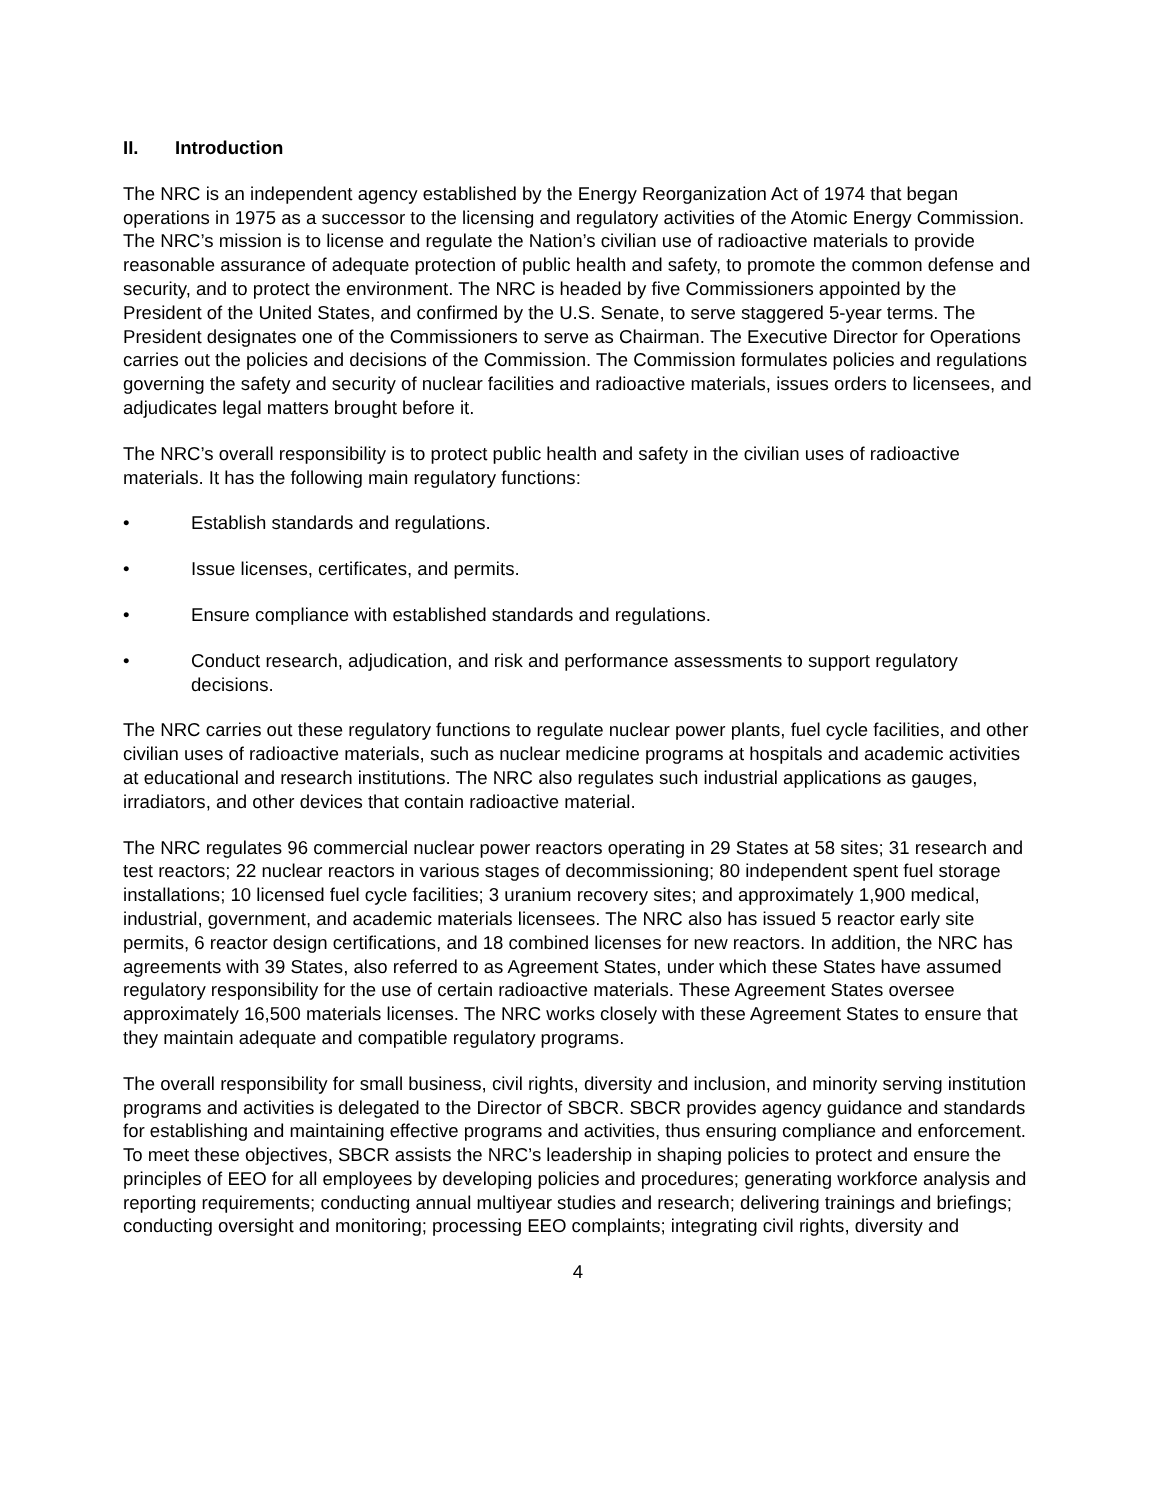II. Introduction
The NRC is an independent agency established by the Energy Reorganization Act of 1974 that began operations in 1975 as a successor to the licensing and regulatory activities of the Atomic Energy Commission. The NRC’s mission is to license and regulate the Nation’s civilian use of radioactive materials to provide reasonable assurance of adequate protection of public health and safety, to promote the common defense and security, and to protect the environment. The NRC is headed by five Commissioners appointed by the President of the United States, and confirmed by the U.S. Senate, to serve staggered 5-year terms. The President designates one of the Commissioners to serve as Chairman. The Executive Director for Operations carries out the policies and decisions of the Commission. The Commission formulates policies and regulations governing the safety and security of nuclear facilities and radioactive materials, issues orders to licensees, and adjudicates legal matters brought before it.
The NRC’s overall responsibility is to protect public health and safety in the civilian uses of radioactive materials. It has the following main regulatory functions:
• Establish standards and regulations.
• Issue licenses, certificates, and permits.
• Ensure compliance with established standards and regulations.
• Conduct research, adjudication, and risk and performance assessments to support regulatory decisions.
The NRC carries out these regulatory functions to regulate nuclear power plants, fuel cycle facilities, and other civilian uses of radioactive materials, such as nuclear medicine programs at hospitals and academic activities at educational and research institutions. The NRC also regulates such industrial applications as gauges, irradiators, and other devices that contain radioactive material.
The NRC regulates 96 commercial nuclear power reactors operating in 29 States at 58 sites; 31 research and test reactors; 22 nuclear reactors in various stages of decommissioning; 80 independent spent fuel storage installations; 10 licensed fuel cycle facilities; 3 uranium recovery sites; and approximately 1,900 medical, industrial, government, and academic materials licensees. The NRC also has issued 5 reactor early site permits, 6 reactor design certifications, and 18 combined licenses for new reactors. In addition, the NRC has agreements with 39 States, also referred to as Agreement States, under which these States have assumed regulatory responsibility for the use of certain radioactive materials. These Agreement States oversee approximately 16,500 materials licenses. The NRC works closely with these Agreement States to ensure that they maintain adequate and compatible regulatory programs.
The overall responsibility for small business, civil rights, diversity and inclusion, and minority serving institution programs and activities is delegated to the Director of SBCR. SBCR provides agency guidance and standards for establishing and maintaining effective programs and activities, thus ensuring compliance and enforcement. To meet these objectives, SBCR assists the NRC’s leadership in shaping policies to protect and ensure the principles of EEO for all employees by developing policies and procedures; generating workforce analysis and reporting requirements; conducting annual multiyear studies and research; delivering trainings and briefings; conducting oversight and monitoring; processing EEO complaints; integrating civil rights, diversity and
4